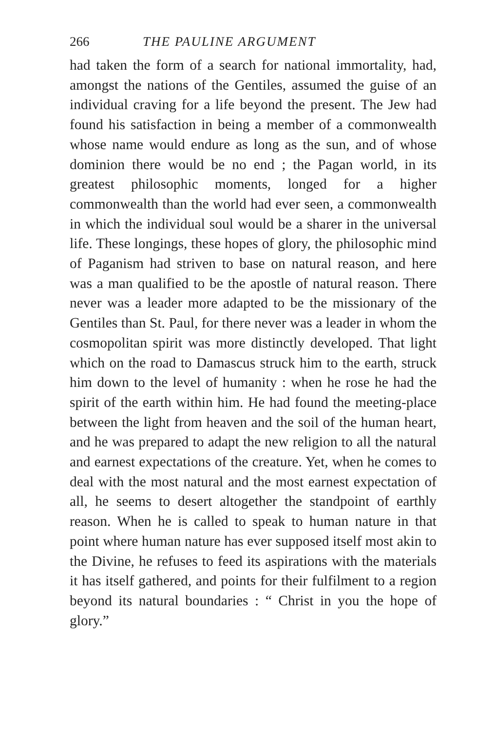266 THE PAULINE ARGUMENT
had taken the form of a search for national immortality, had, amongst the nations of the Gentiles, assumed the guise of an individual craving for a life beyond the present. The Jew had found his satisfaction in being a member of a commonwealth whose name would endure as long as the sun, and of whose dominion there would be no end ; the Pagan world, in its greatest philosophic moments, longed for a higher commonwealth than the world had ever seen, a commonwealth in which the individual soul would be a sharer in the universal life. These longings, these hopes of glory, the philosophic mind of Paganism had striven to base on natural reason, and here was a man qualified to be the apostle of natural reason. There never was a leader more adapted to be the missionary of the Gentiles than St. Paul, for there never was a leader in whom the cosmopolitan spirit was more distinctly developed. That light which on the road to Damascus struck him to the earth, struck him down to the level of humanity : when he rose he had the spirit of the earth within him. He had found the meeting-place between the light from heaven and the soil of the human heart, and he was prepared to adapt the new religion to all the natural and earnest expectations of the creature. Yet, when he comes to deal with the most natural and the most earnest expectation of all, he seems to desert altogether the standpoint of earthly reason. When he is called to speak to human nature in that point where human nature has ever supposed itself most akin to the Divine, he refuses to feed its aspirations with the materials it has itself gathered, and points for their fulfilment to a region beyond its natural boundaries : “ Christ in you the hope of glory.”